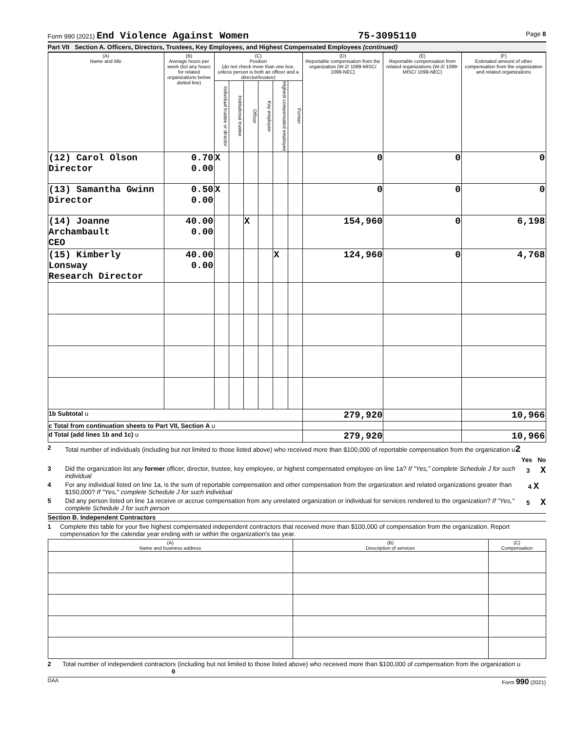Form 990 (2021) End Violence Against Women 75-3095110 Page 8
Part VII Section A. Officers, Directors, Trustees, Key Employees, and Highest Compensated Employees (continued)
| (A) Name and title | (B) Average hours per week (list any hours for related organizations below dotted line) | (C) Position (do not check more than one box, unless person is both an officer and a director/trustee) | | | | | | (D) Reportable compensation from the organization (W-2/ 1099-MISC/ 1099-NEC) | (E) Reportable compensation from related organizations (W-2/ 1099-MISC/ 1099-NEC) | (F) Estimated amount of other compensation from the organization and related organizations |
| --- | --- | --- | --- | --- | --- | --- | --- | --- | --- | --- |
| | | Individual trustee or director | Institutional trustee | Officer | Key employee | Highest compensated employee | Former | | | |
| (12) Carol Olson Director | 0.70 0.00 | X | | | | | | 0 | 0 | 0 |
| (13) Samantha Gwinn Director | 0.50 0.00 | X | | | | | | 0 | 0 | 0 |
| (14) Joanne Archambault CEO | 40.00 0.00 | | | X | | | | 154,960 | 0 | 6,198 |
| (15) Kimberly Lonsway Research Director | 40.00 0.00 | | | | | X | | 124,960 | 0 | 4,768 |
| 1b Subtotal u | | | | | | | | 279,920 | | 10,966 |
| c Total from continuation sheets to Part VII, Section A u | | | | | | | | | | |
| d Total (add lines 1b and 1c) u | | | | | | | | 279,920 | | 10,966 |
2 Total number of individuals (including but not limited to those listed above) who received more than $100,000 of reportable compensation from the organization u2
Yes No
3 Did the organization list any former officer, director, trustee, key employee, or highest compensated employee on line 1a? If "Yes," complete Schedule J for such individual 3 X
4 For any individual listed on line 1a, is the sum of reportable compensation and other compensation from the organization and related organizations greater than $150,000? If "Yes," complete Schedule J for such individual 4 X
5 Did any person listed on line 1a receive or accrue compensation from any unrelated organization or individual for services rendered to the organization? If "Yes," complete Schedule J for such person 5 X
Section B. Independent Contractors
1 Complete this table for your five highest compensated independent contractors that received more than $100,000 of compensation from the organization. Report compensation for the calendar year ending with or within the organization's tax year.
| (A) Name and business address | (B) Description of services | (C) Compensation |
| --- | --- | --- |
2 Total number of independent contractors (including but not limited to those listed above) who received more than $100,000 of compensation from the organization u 0
DAA Form 990 (2021)